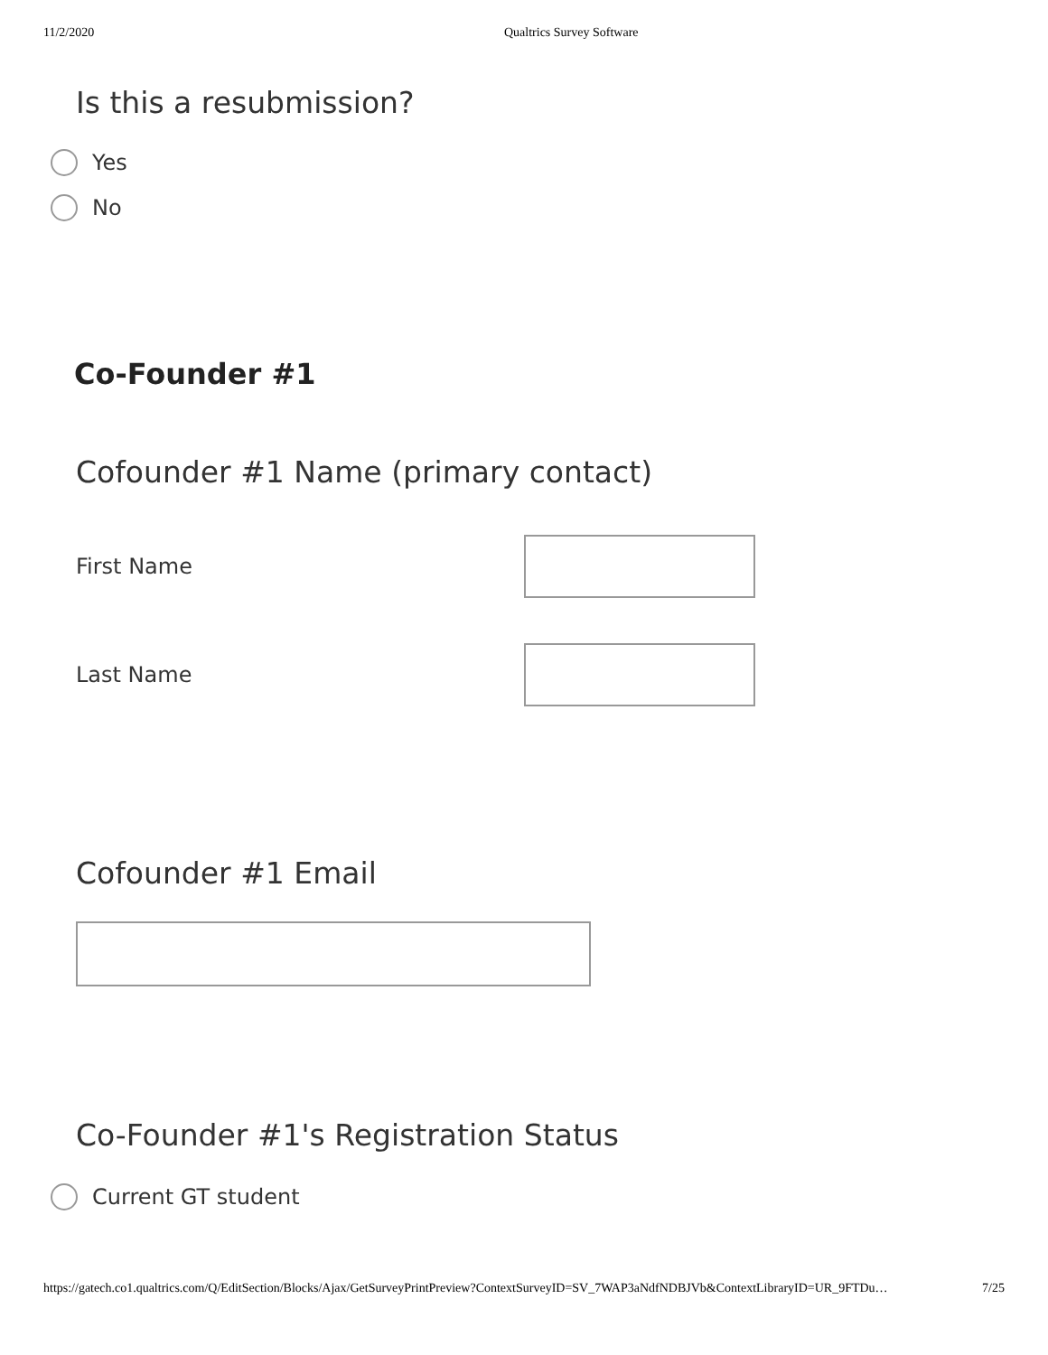11/2/2020 Qualtrics Survey Software
Is this a resubmission?
Yes
No
Co-Founder #1
Cofounder #1 Name (primary contact)
First Name
Last Name
Cofounder #1 Email
Co-Founder #1's Registration Status
Current GT student
https://gatech.co1.qualtrics.com/Q/EditSection/Blocks/Ajax/GetSurveyPrintPreview?ContextSurveyID=SV_7WAP3aNdfNDBJVb&ContextLibraryID=UR_9FTDu… 7/25